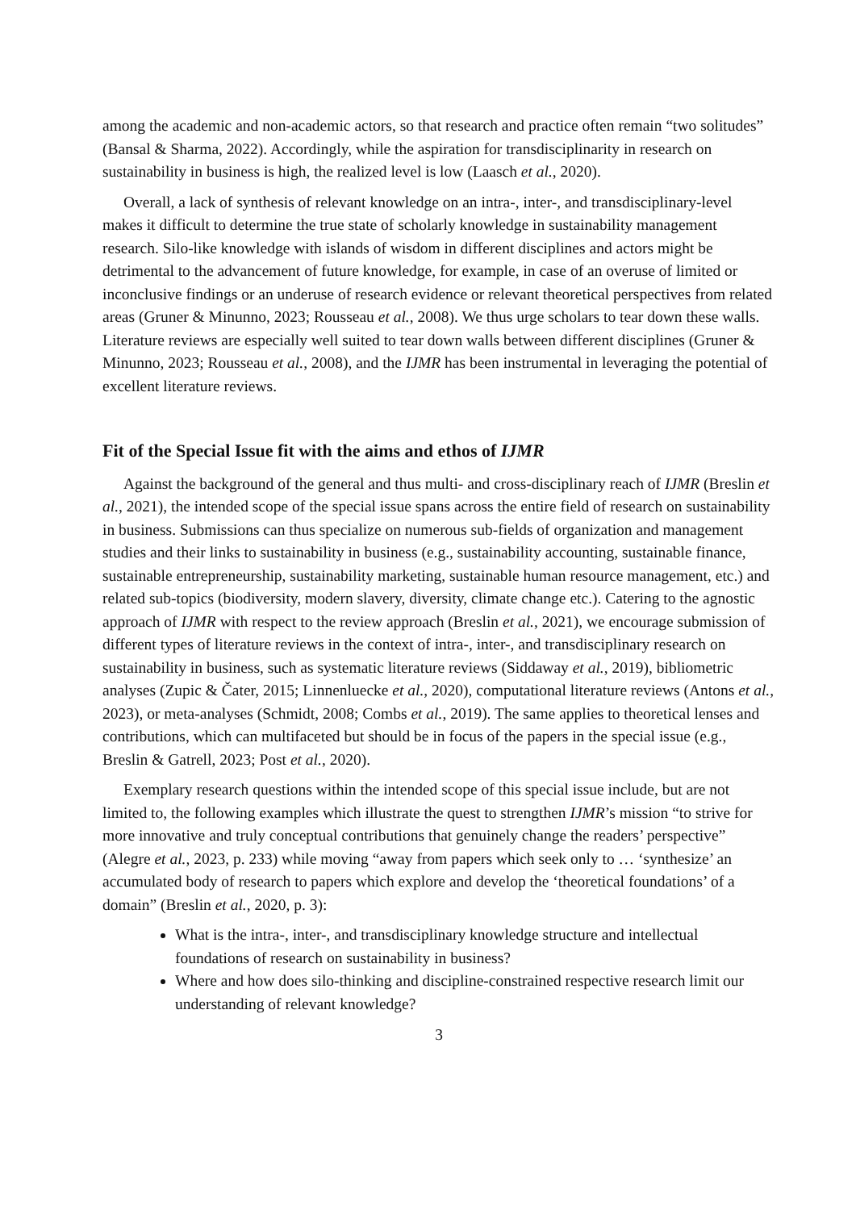among the academic and non-academic actors, so that research and practice often remain “two solitudes” (Bansal & Sharma, 2022). Accordingly, while the aspiration for transdisciplinarity in research on sustainability in business is high, the realized level is low (Laasch et al., 2020).
Overall, a lack of synthesis of relevant knowledge on an intra-, inter-, and transdisciplinary-level makes it difficult to determine the true state of scholarly knowledge in sustainability management research. Silo-like knowledge with islands of wisdom in different disciplines and actors might be detrimental to the advancement of future knowledge, for example, in case of an overuse of limited or inconclusive findings or an underuse of research evidence or relevant theoretical perspectives from related areas (Gruner & Minunno, 2023; Rousseau et al., 2008). We thus urge scholars to tear down these walls. Literature reviews are especially well suited to tear down walls between different disciplines (Gruner & Minunno, 2023; Rousseau et al., 2008), and the IJMR has been instrumental in leveraging the potential of excellent literature reviews.
Fit of the Special Issue fit with the aims and ethos of IJMR
Against the background of the general and thus multi- and cross-disciplinary reach of IJMR (Breslin et al., 2021), the intended scope of the special issue spans across the entire field of research on sustainability in business. Submissions can thus specialize on numerous sub-fields of organization and management studies and their links to sustainability in business (e.g., sustainability accounting, sustainable finance, sustainable entrepreneurship, sustainability marketing, sustainable human resource management, etc.) and related sub-topics (biodiversity, modern slavery, diversity, climate change etc.). Catering to the agnostic approach of IJMR with respect to the review approach (Breslin et al., 2021), we encourage submission of different types of literature reviews in the context of intra-, inter-, and transdisciplinary research on sustainability in business, such as systematic literature reviews (Siddaway et al., 2019), bibliometric analyses (Zupic & Čater, 2015; Linnenluecke et al., 2020), computational literature reviews (Antons et al., 2023), or meta-analyses (Schmidt, 2008; Combs et al., 2019). The same applies to theoretical lenses and contributions, which can multifaceted but should be in focus of the papers in the special issue (e.g., Breslin & Gatrell, 2023; Post et al., 2020).
Exemplary research questions within the intended scope of this special issue include, but are not limited to, the following examples which illustrate the quest to strengthen IJMR’s mission “to strive for more innovative and truly conceptual contributions that genuinely change the readers’ perspective” (Alegre et al., 2023, p. 233) while moving “away from papers which seek only to … ‘synthesize’ an accumulated body of research to papers which explore and develop the ‘theoretical foundations’ of a domain” (Breslin et al., 2020, p. 3):
What is the intra-, inter-, and transdisciplinary knowledge structure and intellectual foundations of research on sustainability in business?
Where and how does silo-thinking and discipline-constrained respective research limit our understanding of relevant knowledge?
3